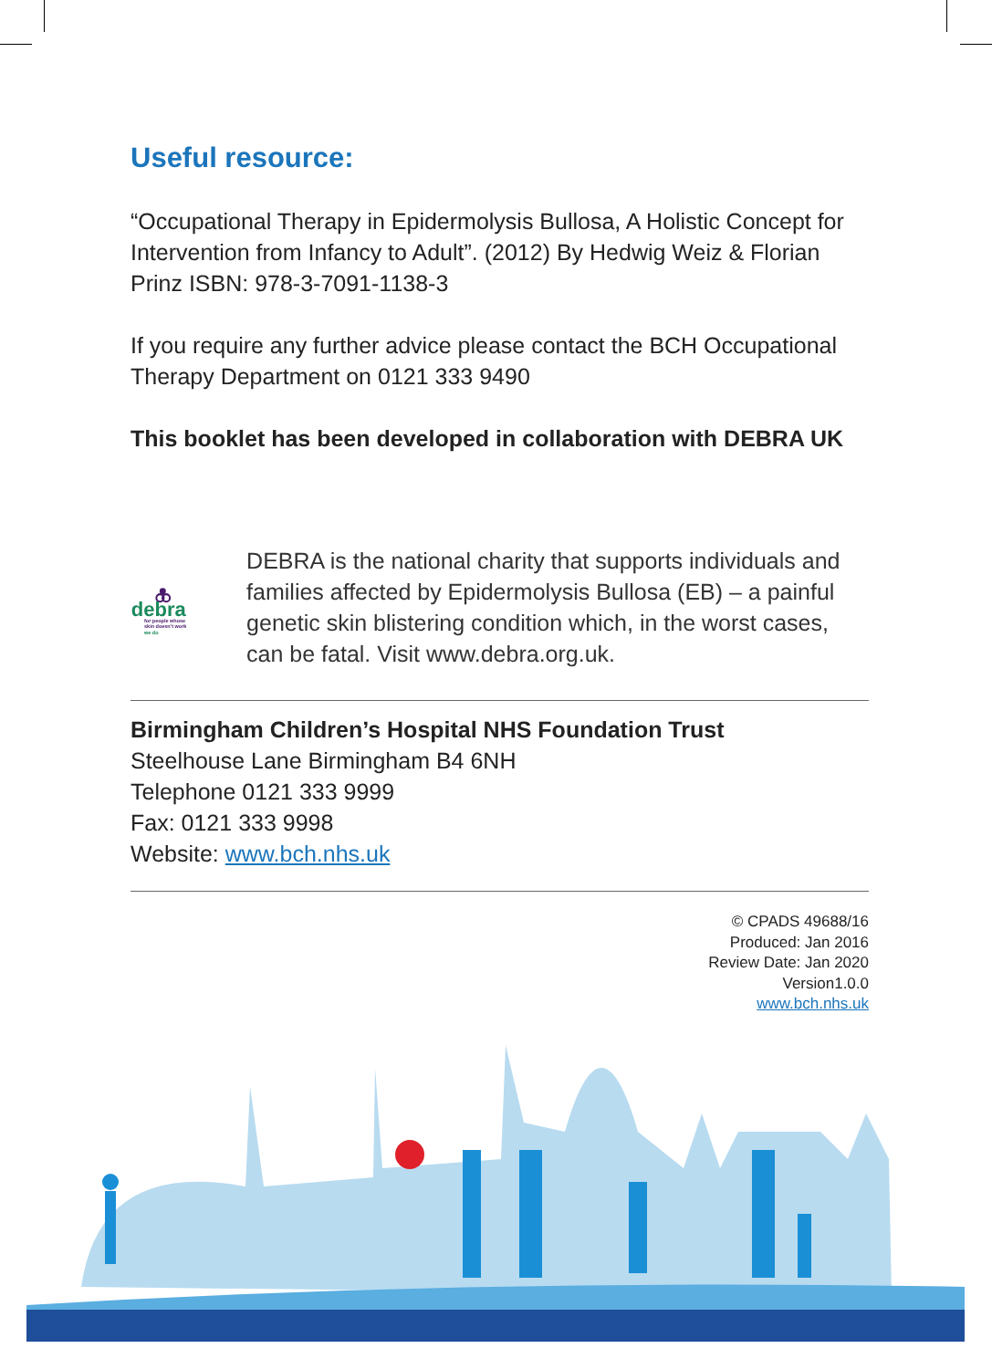Useful resource:
“Occupational Therapy in Epidermolysis Bullosa, A Holistic Concept for Intervention from Infancy to Adult”. (2012) By Hedwig Weiz & Florian Prinz ISBN: 978-3-7091-1138-3
If you require any further advice please contact the BCH Occupational Therapy Department on 0121 333 9490
This booklet has been developed in collaboration with DEBRA UK
debra
for people whose
skin doesn’t work
we do
DEBRA is the national charity that supports individuals and families affected by Epidermolysis Bullosa (EB) – a painful genetic skin blistering condition which, in the worst cases, can be fatal. Visit www.debra.org.uk.
Birmingham Children’s Hospital NHS Foundation Trust
Steelhouse Lane Birmingham B4 6NH
Telephone 0121 333 9999
Fax: 0121 333 9998
Website: www.bch.nhs.uk
© CPADS 49688/16
Produced: Jan 2016
Review Date: Jan 2020
Version1.0.0
www.bch.nhs.uk